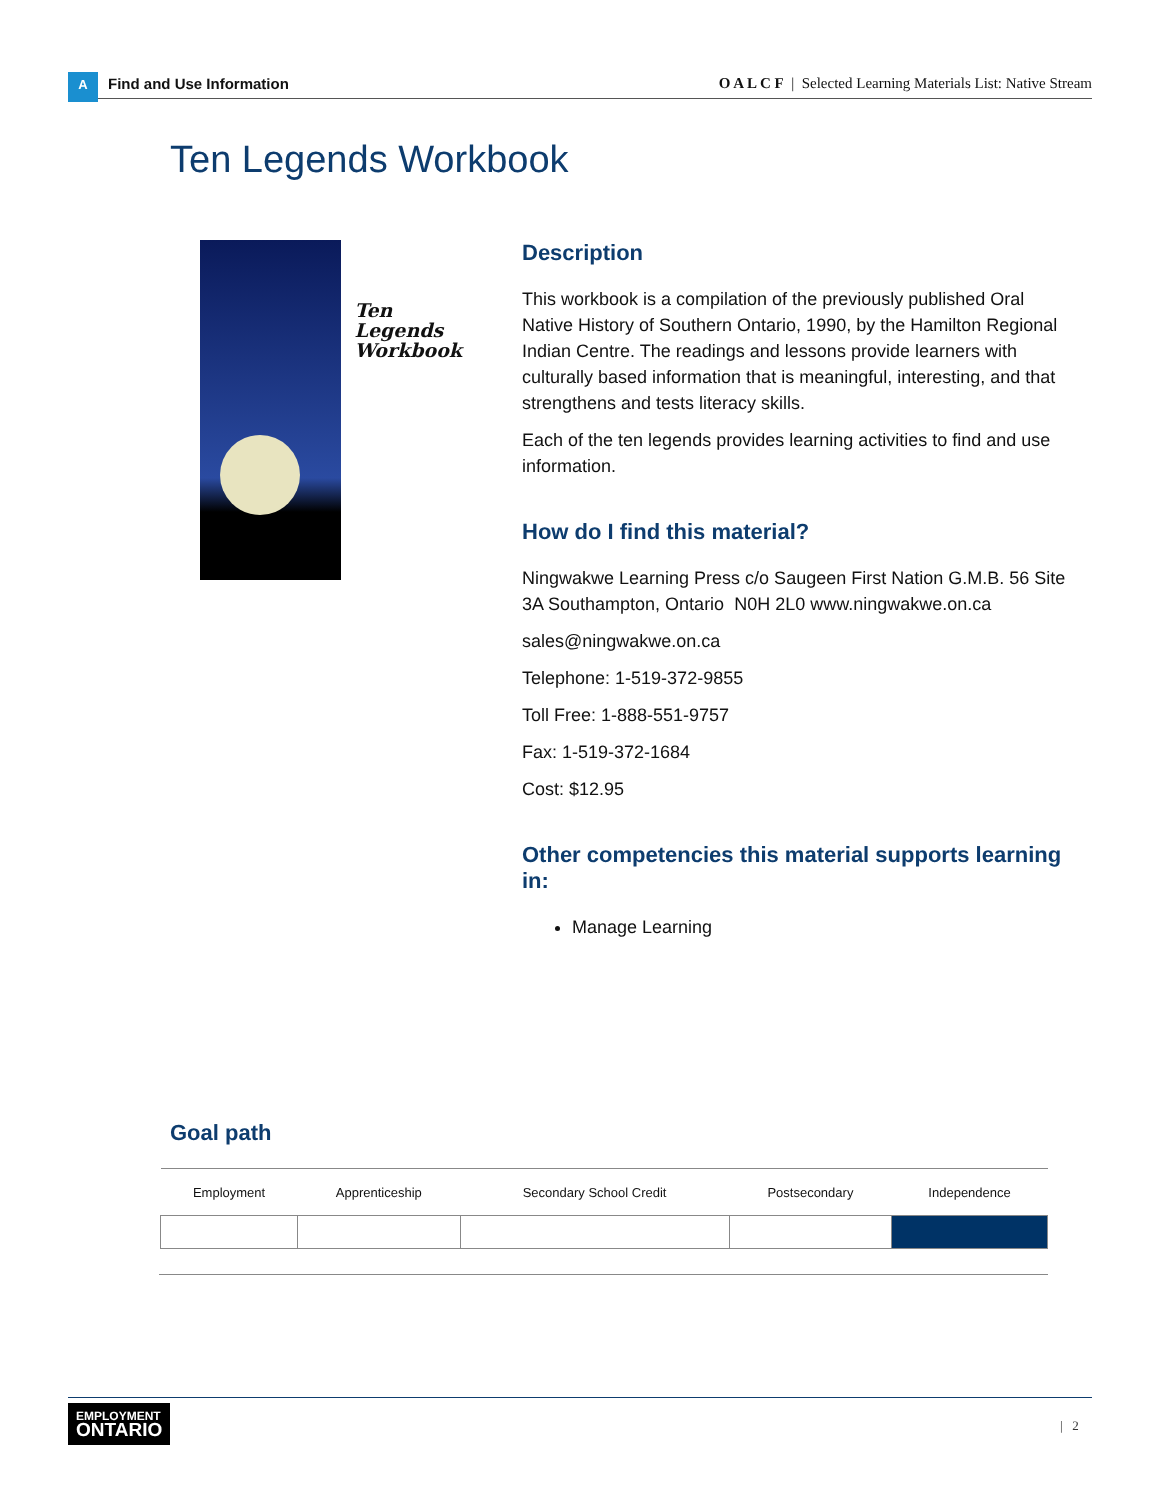A
Find and Use Information
O A L C F | Selected Learning Materials List: Native Stream
Ten Legends Workbook
Ten
Legends
Workbook
Description
This workbook is a compilation of the previously published Oral Native History of Southern Ontario, 1990, by the Hamilton Regional Indian Centre. The readings and lessons provide learners with culturally based information that is meaningful, interesting, and that strengthens and tests literacy skills.
Each of the ten legends provides learning activities to find and use information.
How do I find this material?
Ningwakwe Learning Press c/o Saugeen First Nation G.M.B. 56 Site 3A Southampton, Ontario N0H 2L0 www.ningwakwe.on.ca
sales@ningwakwe.on.ca
Telephone: 1-519-372-9855
Toll Free: 1-888-551-9757
Fax: 1-519-372-1684
Cost: $12.95
Other competencies this material supports learning in:
Manage Learning
Goal path
| Employment | Apprenticeship | Secondary School Credit | Postsecondary | Independence |
| --- | --- | --- | --- | --- |
EMPLOYMENT
ONTARIO
| 2